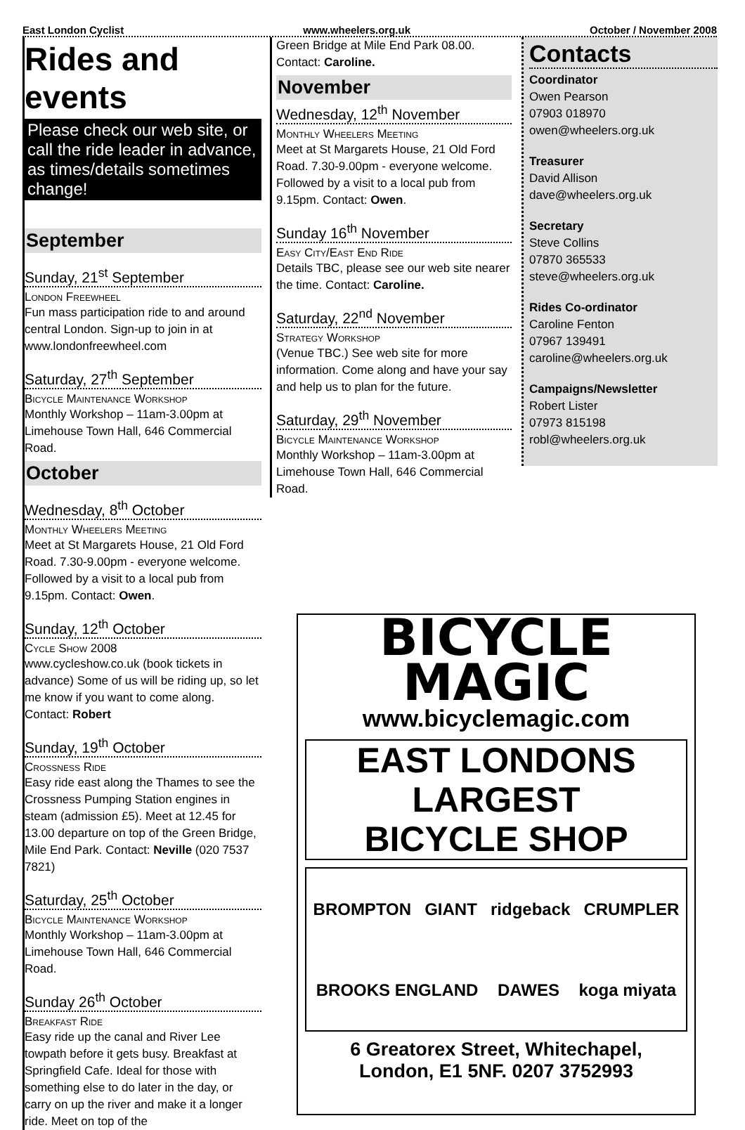East London Cyclist www.wheelers.org.uk October / November 2008
Rides and events
Please check our web site, or call the ride leader in advance, as times/details sometimes change!
September
Sunday, 21<sup>st</sup> September
London Freewheel
Fun mass participation ride to and around central London. Sign-up to join in at www.londonfreewheel.com
Saturday, 27<sup>th</sup> September
Bicycle Maintenance Workshop
Monthly Workshop – 11am-3.00pm at Limehouse Town Hall, 646 Commercial Road.
October
Wednesday, 8<sup>th</sup> October
Monthly Wheelers Meeting
Meet at St Margarets House, 21 Old Ford Road. 7.30-9.00pm - everyone welcome. Followed by a visit to a local pub from 9.15pm. Contact: Owen.
Sunday, 12<sup>th</sup> October
Cycle Show 2008
www.cycleshow.co.uk (book tickets in advance) Some of us will be riding up, so let me know if you want to come along. Contact: Robert
Sunday, 19<sup>th</sup> October
Crossness Ride
Easy ride east along the Thames to see the Crossness Pumping Station engines in steam (admission £5). Meet at 12.45 for 13.00 departure on top of the Green Bridge, Mile End Park. Contact: Neville (020 7537 7821)
Saturday, 25<sup>th</sup> October
Bicycle Maintenance Workshop
Monthly Workshop – 11am-3.00pm at Limehouse Town Hall, 646 Commercial Road.
Sunday 26<sup>th</sup> October
Breakfast Ride
Easy ride up the canal and River Lee towpath before it gets busy. Breakfast at Springfield Cafe. Ideal for those with something else to do later in the day, or carry on up the river and make it a longer ride. Meet on top of the
Green Bridge at Mile End Park 08.00. Contact: Caroline.
November
Wednesday, 12<sup>th</sup> November
Monthly Wheelers Meeting
Meet at St Margarets House, 21 Old Ford Road. 7.30-9.00pm - everyone welcome. Followed by a visit to a local pub from 9.15pm. Contact: Owen.
Sunday 16<sup>th</sup> November
Easy City/East End Ride
Details TBC, please see our web site nearer the time. Contact: Caroline.
Saturday, 22<sup>nd</sup> November
Strategy Workshop
(Venue TBC.) See web site for more information. Come along and have your say and help us to plan for the future.
Saturday, 29<sup>th</sup> November
Bicycle Maintenance Workshop
Monthly Workshop – 11am-3.00pm at Limehouse Town Hall, 646 Commercial Road.
Contacts
Coordinator
Owen Pearson
07903 018970
owen@wheelers.org.uk
Treasurer
David Allison
dave@wheelers.org.uk
Secretary
Steve Collins
07870 365533
steve@wheelers.org.uk
Rides Co-ordinator
Caroline Fenton
07967 139491
caroline@wheelers.org.uk
Campaigns/Newsletter
Robert Lister
07973 815198
robl@wheelers.org.uk
BICYCLE
MAGIC
www.bicyclemagic.com
EAST LONDONS
LARGEST
BICYCLE SHOP
BROMPTON GIANT ridgeback CRUMPLER BROOKS ENGLAND DAWES koga miyata
6 Greatorex Street, Whitechapel,
London, E1 5NF. 0207 3752993